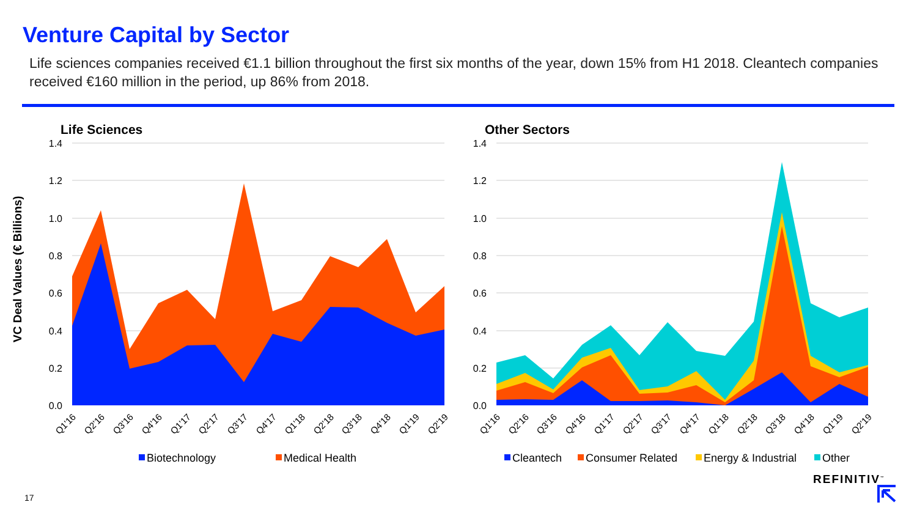Venture Capital by Sector
Life sciences companies received €1.1 billion throughout the first six months of the year, down 15% from H1 2018. Cleantech companies received €160 million in the period, up 86% from 2018.
VC Deal Values (€ Billions)
Life Sciences
1.4
1.2
1.0
0.8
0.6
0.4
0.2
0.0
Q1'16
Q2'16
Q3'16
Q4'16
Q1'17
Q2'17
Q3'17
Q4'17
Q1'18
Q2'18
Q3'18
Q4'18
Q1'19
Q2'19
Biotechnology
Medical Health
Other Sectors
1.4
1.2
1.0
0.8
0.6
0.4
0.2
0.0
Q1'16
Q2'16
Q3'16
Q4'16
Q1'17
Q2'17
Q3'17
Q4'17
Q1'18
Q2'18
Q3'18
Q4'18
Q1'19
Q2'19
Cleantech
Consumer Related
Energy & Industrial
Other
REFINITIV<sup>™</sup>
17